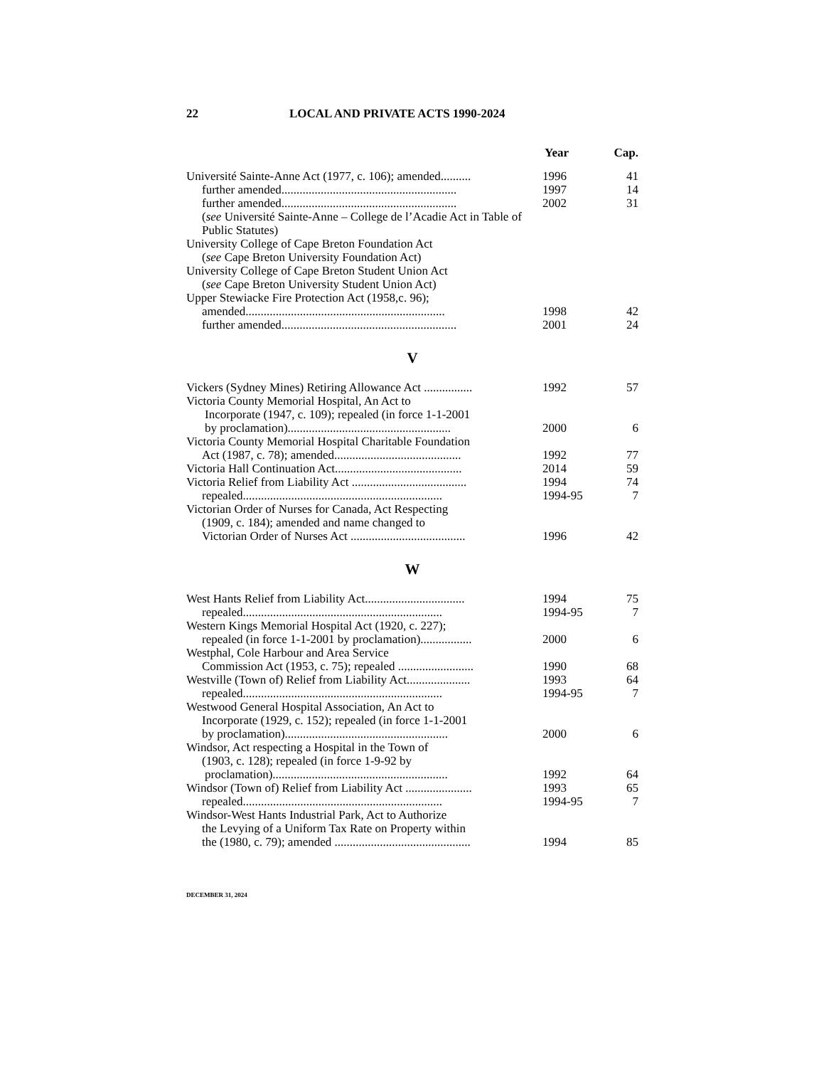22 LOCAL AND PRIVATE ACTS 1990-2024
| | Year | Cap. |
| --- | --- | --- |
| Université Sainte-Anne Act (1977, c. 106); amended.......... | 1996 | 41 |
| further amended.......................................................... | 1997 | 14 |
| further amended.......................................................... | 2002 | 31 |
| ( see Université Sainte-Anne – College de l’Acadie Act in Table of Public Statutes) | | |
| University College of Cape Breton Foundation Act | | |
| ( see Cape Breton University Foundation Act) | | |
| University College of Cape Breton Student Union Act | | |
| ( see Cape Breton University Student Union Act) | | |
| Upper Stewiacke Fire Protection Act (1958,c. 96); | | |
| amended.................................................................. | 1998 | 42 |
| further amended.......................................................... | 2001 | 24 |
| V | | |
| Vickers (Sydney Mines) Retiring Allowance Act ................ | 1992 | 57 |
| Victoria County Memorial Hospital, An Act to | | |
| Incorporate (1947, c. 109); repealed (in force 1-1-2001 | | |
| by proclamation)...................................................... | 2000 | 6 |
| Victoria County Memorial Hospital Charitable Foundation | | |
| Act (1987, c. 78); amended.......................................... | 1992 | 77 |
| Victoria Hall Continuation Act.......................................... | 2014 | 59 |
| Victoria Relief from Liability Act ...................................... | 1994 | 74 |
| repealed.................................................................. | 1994-95 | 7 |
| Victorian Order of Nurses for Canada, Act Respecting | | |
| (1909, c. 184); amended and name changed to | | |
| Victorian Order of Nurses Act ...................................... | 1996 | 42 |
| W | | |
| West Hants Relief from Liability Act................................. | 1994 | 75 |
| repealed.................................................................. | 1994-95 | 7 |
| Western Kings Memorial Hospital Act (1920, c. 227); | | |
| repealed (in force 1-1-2001 by proclamation)................. | 2000 | 6 |
| Westphal, Cole Harbour and Area Service | | |
| Commission Act (1953, c. 75); repealed ......................... | 1990 | 68 |
| Westville (Town of) Relief from Liability Act..................... | 1993 | 64 |
| repealed.................................................................. | 1994-95 | 7 |
| Westwood General Hospital Association, An Act to | | |
| Incorporate (1929, c. 152); repealed (in force 1-1-2001 | | |
| by proclamation)...................................................... | 2000 | 6 |
| Windsor, Act respecting a Hospital in the Town of | | |
| (1903, c. 128); repealed (in force 1-9-92 by | | |
| proclamation).......................................................... | 1992 | 64 |
| Windsor (Town of) Relief from Liability Act ...................... | 1993 | 65 |
| repealed.................................................................. | 1994-95 | 7 |
| Windsor-West Hants Industrial Park, Act to Authorize | | |
| the Levying of a Uniform Tax Rate on Property within | | |
| the (1980, c. 79); amended ............................................. | 1994 | 85 |
DECEMBER 31, 2024